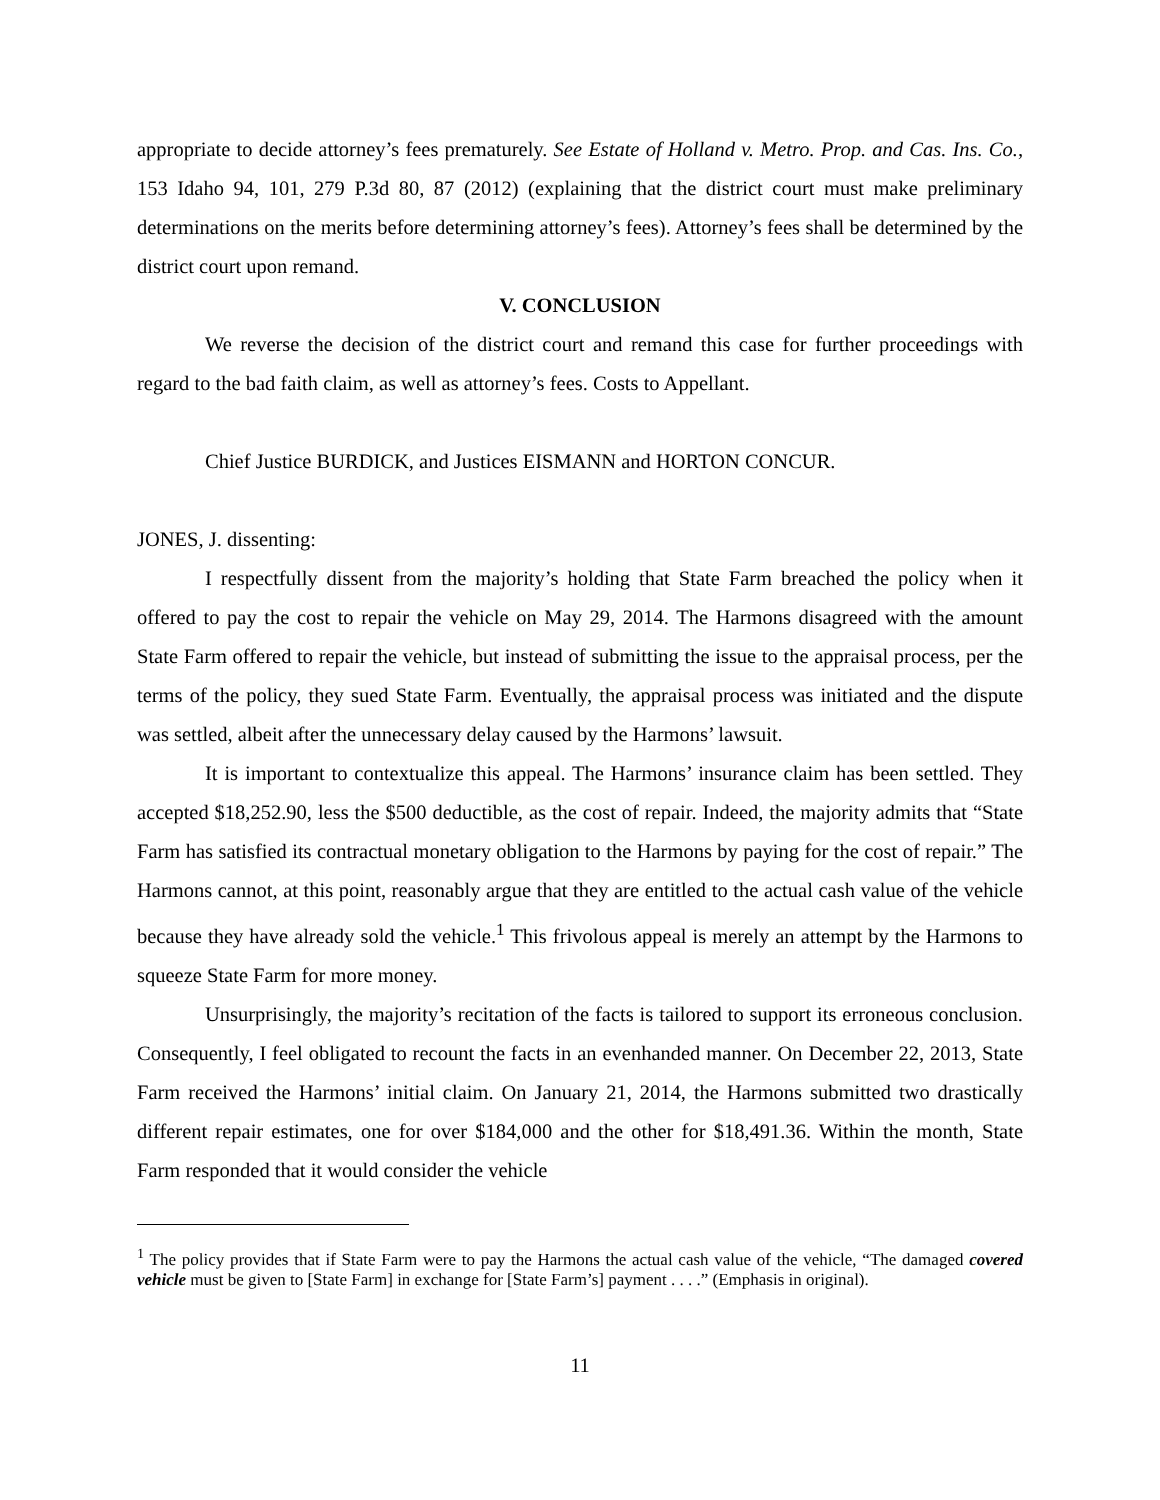appropriate to decide attorney’s fees prematurely. See Estate of Holland v. Metro. Prop. and Cas. Ins. Co., 153 Idaho 94, 101, 279 P.3d 80, 87 (2012) (explaining that the district court must make preliminary determinations on the merits before determining attorney’s fees). Attorney’s fees shall be determined by the district court upon remand.
V. CONCLUSION
We reverse the decision of the district court and remand this case for further proceedings with regard to the bad faith claim, as well as attorney’s fees. Costs to Appellant.
Chief Justice BURDICK, and Justices EISMANN and HORTON CONCUR.
JONES, J. dissenting:
I respectfully dissent from the majority’s holding that State Farm breached the policy when it offered to pay the cost to repair the vehicle on May 29, 2014. The Harmons disagreed with the amount State Farm offered to repair the vehicle, but instead of submitting the issue to the appraisal process, per the terms of the policy, they sued State Farm. Eventually, the appraisal process was initiated and the dispute was settled, albeit after the unnecessary delay caused by the Harmons’ lawsuit.
It is important to contextualize this appeal. The Harmons’ insurance claim has been settled. They accepted $18,252.90, less the $500 deductible, as the cost of repair. Indeed, the majority admits that “State Farm has satisfied its contractual monetary obligation to the Harmons by paying for the cost of repair.” The Harmons cannot, at this point, reasonably argue that they are entitled to the actual cash value of the vehicle because they have already sold the vehicle.<sup>1</sup> This frivolous appeal is merely an attempt by the Harmons to squeeze State Farm for more money.
Unsurprisingly, the majority’s recitation of the facts is tailored to support its erroneous conclusion. Consequently, I feel obligated to recount the facts in an evenhanded manner. On December 22, 2013, State Farm received the Harmons’ initial claim. On January 21, 2014, the Harmons submitted two drastically different repair estimates, one for over $184,000 and the other for $18,491.36. Within the month, State Farm responded that it would consider the vehicle
<sup>1</sup> The policy provides that if State Farm were to pay the Harmons the actual cash value of the vehicle, “The damaged covered vehicle must be given to [State Farm] in exchange for [State Farm’s] payment . . . .” (Emphasis in original).
11